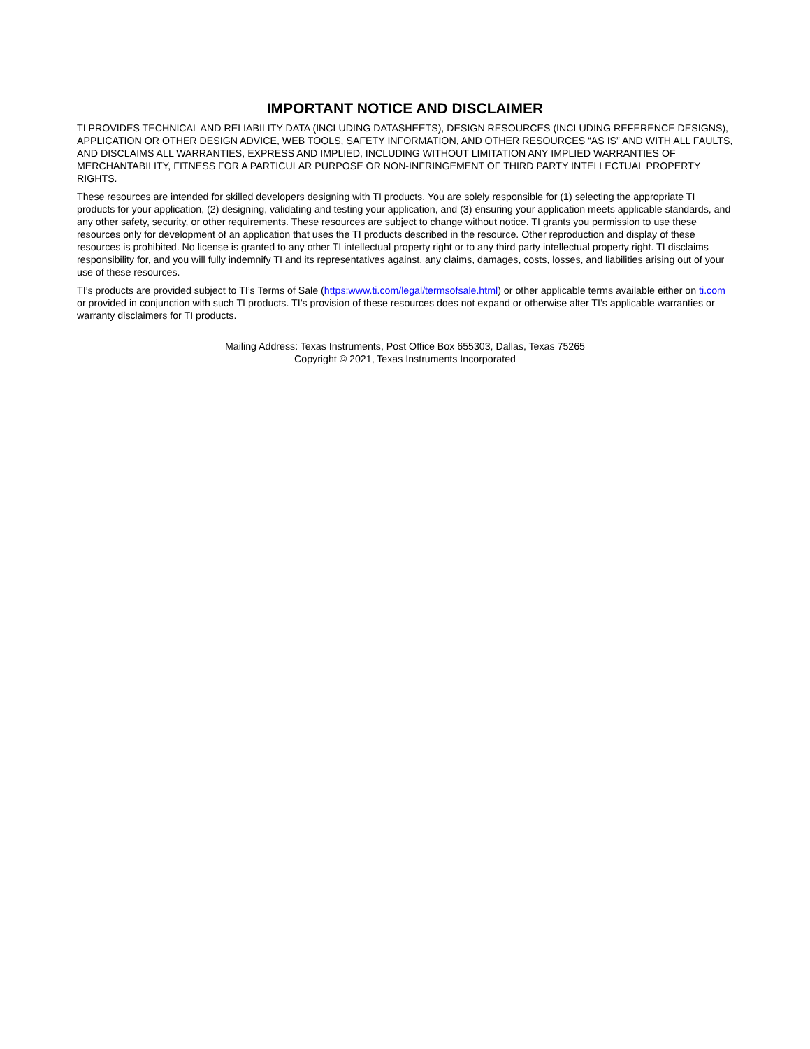IMPORTANT NOTICE AND DISCLAIMER
TI PROVIDES TECHNICAL AND RELIABILITY DATA (INCLUDING DATASHEETS), DESIGN RESOURCES (INCLUDING REFERENCE DESIGNS), APPLICATION OR OTHER DESIGN ADVICE, WEB TOOLS, SAFETY INFORMATION, AND OTHER RESOURCES “AS IS” AND WITH ALL FAULTS, AND DISCLAIMS ALL WARRANTIES, EXPRESS AND IMPLIED, INCLUDING WITHOUT LIMITATION ANY IMPLIED WARRANTIES OF MERCHANTABILITY, FITNESS FOR A PARTICULAR PURPOSE OR NON-INFRINGEMENT OF THIRD PARTY INTELLECTUAL PROPERTY RIGHTS.
These resources are intended for skilled developers designing with TI products. You are solely responsible for (1) selecting the appropriate TI products for your application, (2) designing, validating and testing your application, and (3) ensuring your application meets applicable standards, and any other safety, security, or other requirements. These resources are subject to change without notice. TI grants you permission to use these resources only for development of an application that uses the TI products described in the resource. Other reproduction and display of these resources is prohibited. No license is granted to any other TI intellectual property right or to any third party intellectual property right. TI disclaims responsibility for, and you will fully indemnify TI and its representatives against, any claims, damages, costs, losses, and liabilities arising out of your use of these resources.
TI’s products are provided subject to TI’s Terms of Sale (https:www.ti.com/legal/termsofsale.html) or other applicable terms available either on ti.com or provided in conjunction with such TI products. TI’s provision of these resources does not expand or otherwise alter TI’s applicable warranties or warranty disclaimers for TI products.
Mailing Address: Texas Instruments, Post Office Box 655303, Dallas, Texas 75265
Copyright © 2021, Texas Instruments Incorporated